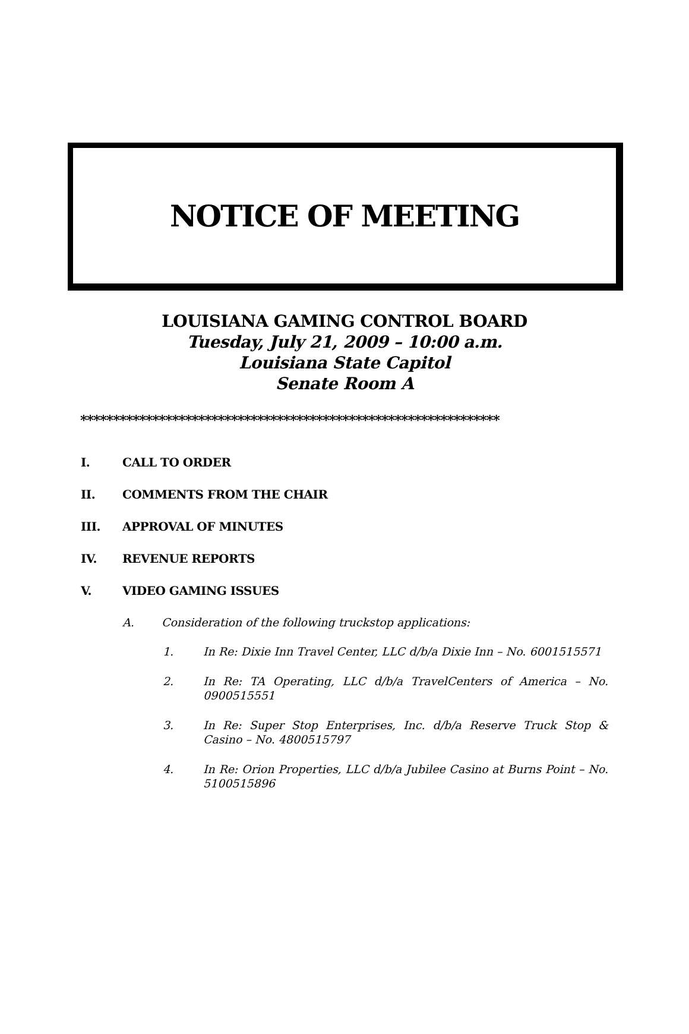NOTICE OF MEETING
LOUISIANA GAMING CONTROL BOARD
Tuesday, July 21, 2009 – 10:00 a.m.
Louisiana State Capitol
Senate Room A
****************************************************************
I. CALL TO ORDER
II. COMMENTS FROM THE CHAIR
III. APPROVAL OF MINUTES
IV. REVENUE REPORTS
V. VIDEO GAMING ISSUES
A. Consideration of the following truckstop applications:
1. In Re: Dixie Inn Travel Center, LLC d/b/a Dixie Inn – No. 6001515571
2. In Re: TA Operating, LLC d/b/a TravelCenters of America – No. 0900515551
3. In Re: Super Stop Enterprises, Inc. d/b/a Reserve Truck Stop & Casino – No. 4800515797
4. In Re: Orion Properties, LLC d/b/a Jubilee Casino at Burns Point – No. 5100515896